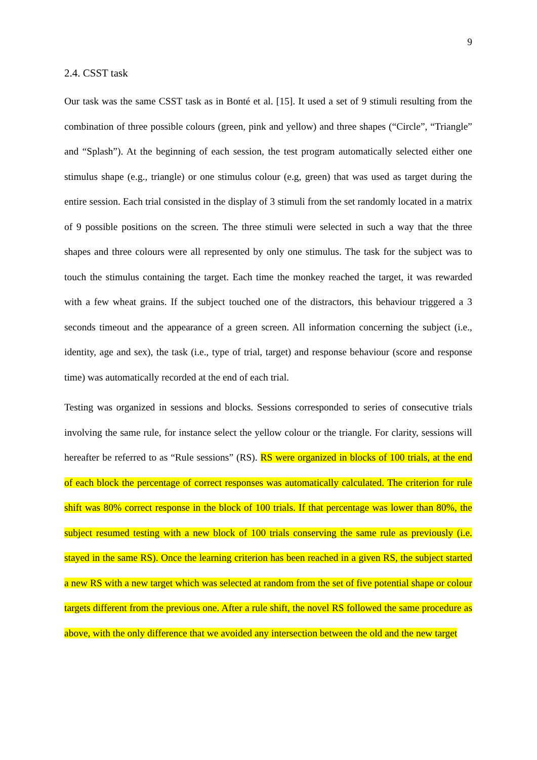9
2.4. CSST task
Our task was the same CSST task as in Bonté et al. [15]. It used a set of 9 stimuli resulting from the combination of three possible colours (green, pink and yellow) and three shapes (“Circle”, “Triangle” and “Splash”). At the beginning of each session, the test program automatically selected either one stimulus shape (e.g., triangle) or one stimulus colour (e.g, green) that was used as target during the entire session. Each trial consisted in the display of 3 stimuli from the set randomly located in a matrix of 9 possible positions on the screen. The three stimuli were selected in such a way that the three shapes and three colours were all represented by only one stimulus. The task for the subject was to touch the stimulus containing the target. Each time the monkey reached the target, it was rewarded with a few wheat grains. If the subject touched one of the distractors, this behaviour triggered a 3 seconds timeout and the appearance of a green screen. All information concerning the subject (i.e., identity, age and sex), the task (i.e., type of trial, target) and response behaviour (score and response time) was automatically recorded at the end of each trial.
Testing was organized in sessions and blocks. Sessions corresponded to series of consecutive trials involving the same rule, for instance select the yellow colour or the triangle. For clarity, sessions will hereafter be referred to as “Rule sessions” (RS). RS were organized in blocks of 100 trials, at the end of each block the percentage of correct responses was automatically calculated. The criterion for rule shift was 80% correct response in the block of 100 trials. If that percentage was lower than 80%, the subject resumed testing with a new block of 100 trials conserving the same rule as previously (i.e. stayed in the same RS). Once the learning criterion has been reached in a given RS, the subject started a new RS with a new target which was selected at random from the set of five potential shape or colour targets different from the previous one. After a rule shift, the novel RS followed the same procedure as above, with the only difference that we avoided any intersection between the old and the new target